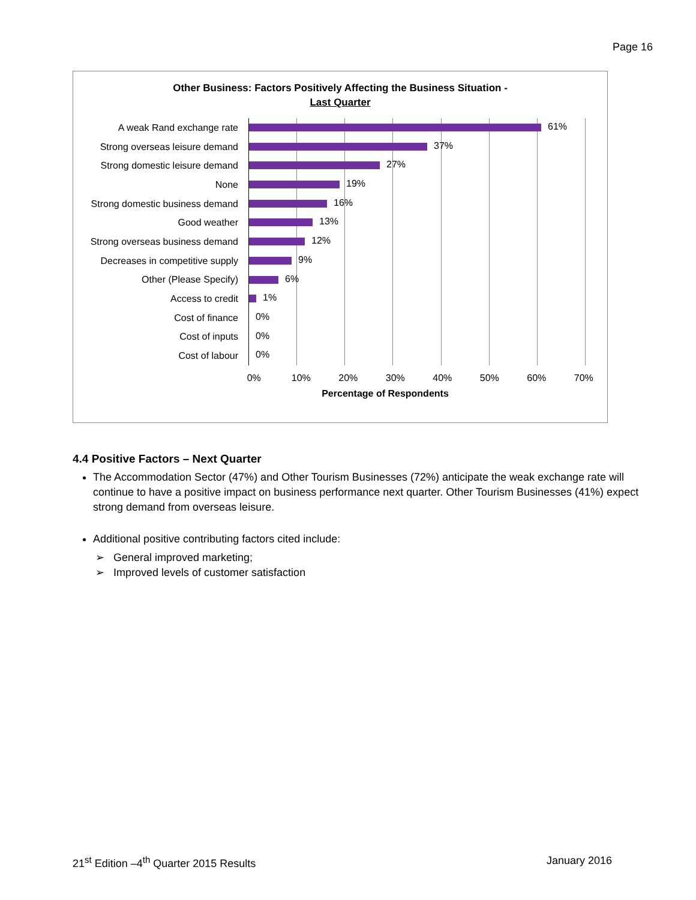Page 16
Other Business: Factors Positively Affecting the Business Situation -
Last Quarter
A weak Rand exchange rate
61%
Strong overseas leisure demand
37%
Strong domestic leisure demand
27%
None
19%
Strong domestic business demand
16%
Good weather
13%
Strong overseas business demand
12%
Decreases in competitive supply
9%
Other (Please Specify)
6%
Access to credit
1%
Cost of finance
0%
Cost of inputs
0%
Cost of labour
0%
0% 10% 20% 30% 40% 50% 60% 70%
Percentage of Respondents
4.4 Positive Factors – Next Quarter
The Accommodation Sector (47%) and Other Tourism Businesses (72%) anticipate the weak exchange rate will continue to have a positive impact on business performance next quarter. Other Tourism Businesses (41%) expect strong demand from overseas leisure.
Additional positive contributing factors cited include:
➢ General improved marketing;
➢ Improved levels of customer satisfaction
21<sup>st</sup> Edition –4<sup>th</sup> Quarter 2015 Results January 2016